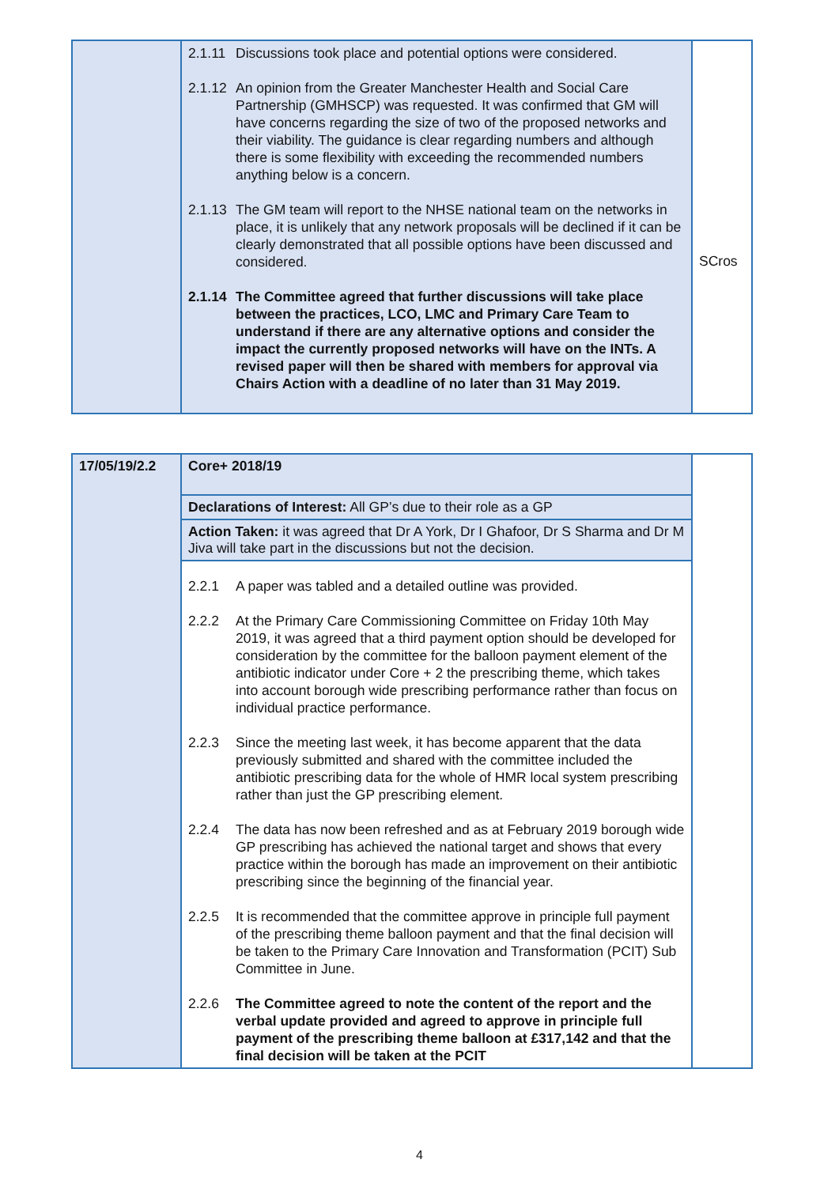| | 2.1.11 Discussions took place and potential options were considered. 2.1.12 An opinion from the Greater Manchester Health and Social Care Partnership (GMHSCP) was requested. It was confirmed that GM will have concerns regarding the size of two of the proposed networks and their viability. The guidance is clear regarding numbers and although there is some flexibility with exceeding the recommended numbers anything below is a concern. 2.1.13 The GM team will report to the NHSE national team on the networks in place, it is unlikely that any network proposals will be declined if it can be clearly demonstrated that all possible options have been discussed and considered. 2.1.14 The Committee agreed that further discussions will take place between the practices, LCO, LMC and Primary Care Team to understand if there are any alternative options and consider the impact the currently proposed networks will have on the INTs. A revised paper will then be shared with members for approval via Chairs Action with a deadline of no later than 31 May 2019. | SCros |
| 17/05/19/2.2 | Core+ 2018/19 | |
| | Declarations of Interest: All GP’s due to their role as a GP | |
| | Action Taken: it was agreed that Dr A York, Dr I Ghafoor, Dr S Sharma and Dr M Jiva will take part in the discussions but not the decision. | |
| | 2.2.1 A paper was tabled and a detailed outline was provided. 2.2.2 At the Primary Care Commissioning Committee on Friday 10th May 2019, it was agreed that a third payment option should be developed for consideration by the committee for the balloon payment element of the antibiotic indicator under Core + 2 the prescribing theme, which takes into account borough wide prescribing performance rather than focus on individual practice performance. 2.2.3 Since the meeting last week, it has become apparent that the data previously submitted and shared with the committee included the antibiotic prescribing data for the whole of HMR local system prescribing rather than just the GP prescribing element. 2.2.4 The data has now been refreshed and as at February 2019 borough wide GP prescribing has achieved the national target and shows that every practice within the borough has made an improvement on their antibiotic prescribing since the beginning of the financial year. 2.2.5 It is recommended that the committee approve in principle full payment of the prescribing theme balloon payment and that the final decision will be taken to the Primary Care Innovation and Transformation (PCIT) Sub Committee in June. 2.2.6 The Committee agreed to note the content of the report and the verbal update provided and agreed to approve in principle full payment of the prescribing theme balloon at £317,142 and that the final decision will be taken at the PCIT | |
4